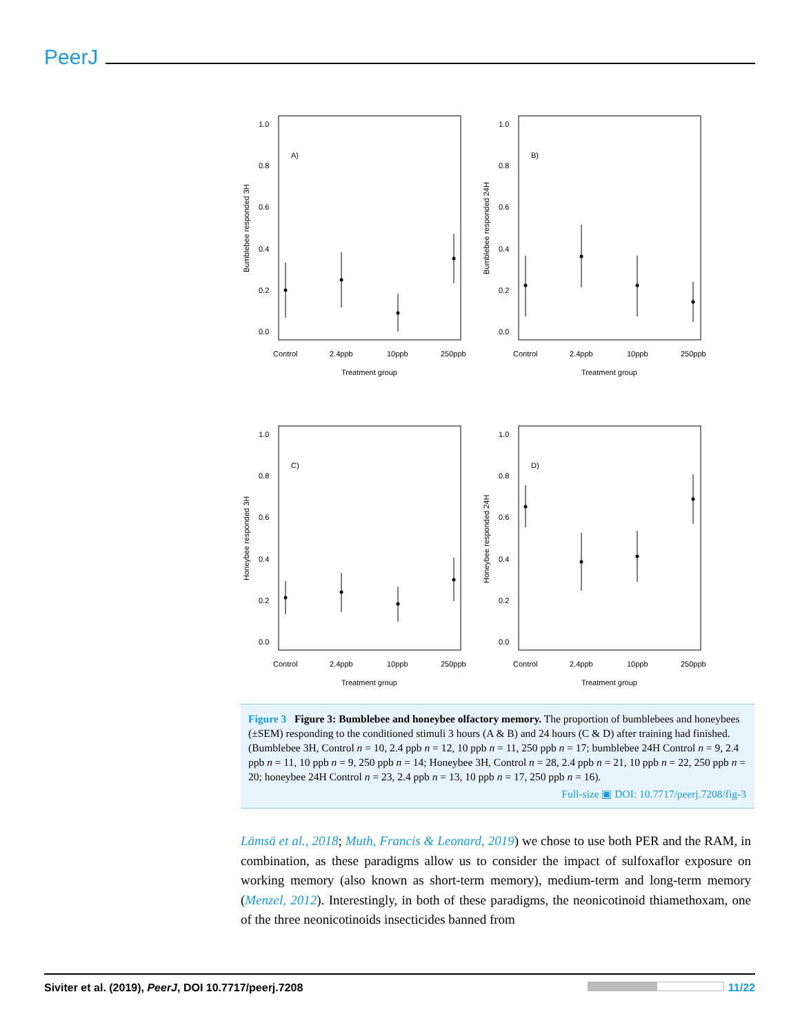PeerJ
A)
B)
C)
D)
1.0
0.8
0.6
0.4
0.2
0.0
1.0
0.8
0.6
0.4
0.2
0.0
1.0
0.8
0.6
0.4
0.2
0.0
1.0
0.8
0.6
0.4
0.2
0.0
Control
2.4ppb
10ppb
250ppb
Control
2.4ppb
10ppb
250ppb
Control
2.4ppb
10ppb
250ppb
Control
2.4ppb
10ppb
250ppb
Treatment group
Treatment group
Treatment group
Treatment group
Bumblebee responded 3H
Bumblebee responded 24H
Honeybee responded 3H
Honeybee responded 24H
Figure 3 Figure 3: Bumblebee and honeybee olfactory memory. The proportion of bumblebees and honeybees (±SEM) responding to the conditioned stimuli 3 hours (A & B) and 24 hours (C & D) after training had finished. (Bumblebee 3H, Control n = 10, 2.4 ppb n = 12, 10 ppb n = 11, 250 ppb n = 17; bumblebee 24H Control n = 9, 2.4 ppb n = 11, 10 ppb n = 9, 250 ppb n = 14; Honeybee 3H, Control n = 28, 2.4 ppb n = 21, 10 ppb n = 22, 250 ppb n = 20; honeybee 24H Control n = 23, 2.4 ppb n = 13, 10 ppb n = 17, 250 ppb n = 16).
Full-size ▣ DOI: 10.7717/peerj.7208/fig-3
Lämsä et al., 2018; Muth, Francis & Leonard, 2019) we chose to use both PER and the RAM, in combination, as these paradigms allow us to consider the impact of sulfoxaflor exposure on working memory (also known as short-term memory), medium-term and long-term memory (Menzel, 2012). Interestingly, in both of these paradigms, the neonicotinoid thiamethoxam, one of the three neonicotinoids insecticides banned from
Siviter et al. (2019), PeerJ, DOI 10.7717/peerj.7208 11/22